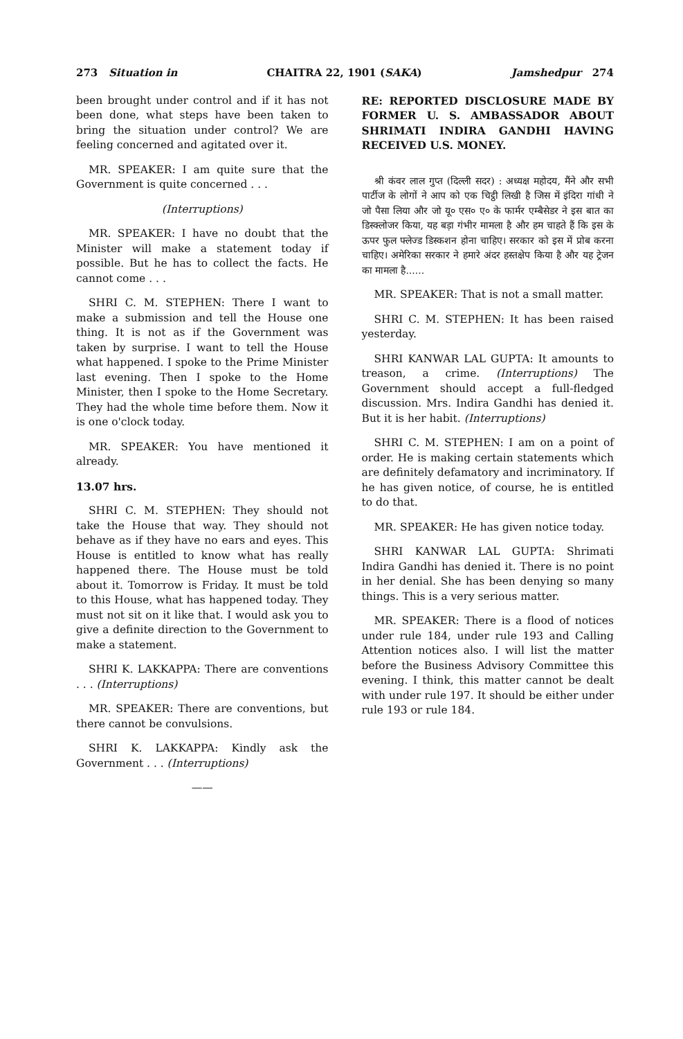273 Situation in CHAITRA 22, 1901 (SAKA) Jamshedpur 274
been brought under control and if it has not been done, what steps have been taken to bring the situation under control? We are feeling concerned and agitated over it.
MR. SPEAKER: I am quite sure that the Government is quite concerned . . .
(Interruptions)
MR. SPEAKER: I have no doubt that the Minister will make a statement today if possible. But he has to collect the facts. He cannot come . . .
SHRI C. M. STEPHEN: There I want to make a submission and tell the House one thing. It is not as if the Government was taken by surprise. I want to tell the House what happened. I spoke to the Prime Minister last evening. Then I spoke to the Home Minister, then I spoke to the Home Secretary. They had the whole time before them. Now it is one o'clock today.
MR. SPEAKER: You have mentioned it already.
13.07 hrs.
SHRI C. M. STEPHEN: They should not take the House that way. They should not behave as if they have no ears and eyes. This House is entitled to know what has really happened there. The House must be told about it. Tomorrow is Friday. It must be told to this House, what has happened today. They must not sit on it like that. I would ask you to give a definite direction to the Government to make a statement.
SHRI K. LAKKAPPA: There are conventions . . . (Interruptions)
MR. SPEAKER: There are conventions, but there cannot be convulsions.
SHRI K. LAKKAPPA: Kindly ask the Government . . . (Interruptions)
——
RE: REPORTED DISCLOSURE MADE BY FORMER U. S. AMBASSADOR ABOUT SHRIMATI INDIRA GANDHI HAVING RECEIVED U.S. MONEY.
श्री कंवर लाल गुप्त (दिल्ली सदर) : अध्यक्ष महोदय, मैंने और सभी पार्टीज के लोगों ने आप को एक चिट्ठी लिखी है जिस में इंदिरा गांधी ने जो पैसा लिया और जो यू० एस० ए० के फार्मर एम्बैसेडर ने इस बात का डिस्क्लोजर किया, यह बड़ा गंभीर मामला है और हम चाहते हैं कि इस के ऊपर फुल फ्लेज्ड डिस्कशन होना चाहिए। सरकार को इस में प्रोब करना चाहिए। अमेरिका सरकार ने हमारे अंदर हस्तक्षेप किया है और यह ट्रेजन का मामला है......
MR. SPEAKER: That is not a small matter.
SHRI C. M. STEPHEN: It has been raised yesterday.
SHRI KANWAR LAL GUPTA: It amounts to treason, a crime. (Interruptions) The Government should accept a full-fledged discussion. Mrs. Indira Gandhi has denied it. But it is her habit. (Interruptions)
SHRI C. M. STEPHEN: I am on a point of order. He is making certain statements which are definitely defamatory and incriminatory. If he has given notice, of course, he is entitled to do that.
MR. SPEAKER: He has given notice today.
SHRI KANWAR LAL GUPTA: Shrimati Indira Gandhi has denied it. There is no point in her denial. She has been denying so many things. This is a very serious matter.
MR. SPEAKER: There is a flood of notices under rule 184, under rule 193 and Calling Attention notices also. I will list the matter before the Business Advisory Committee this evening. I think, this matter cannot be dealt with under rule 197. It should be either under rule 193 or rule 184.